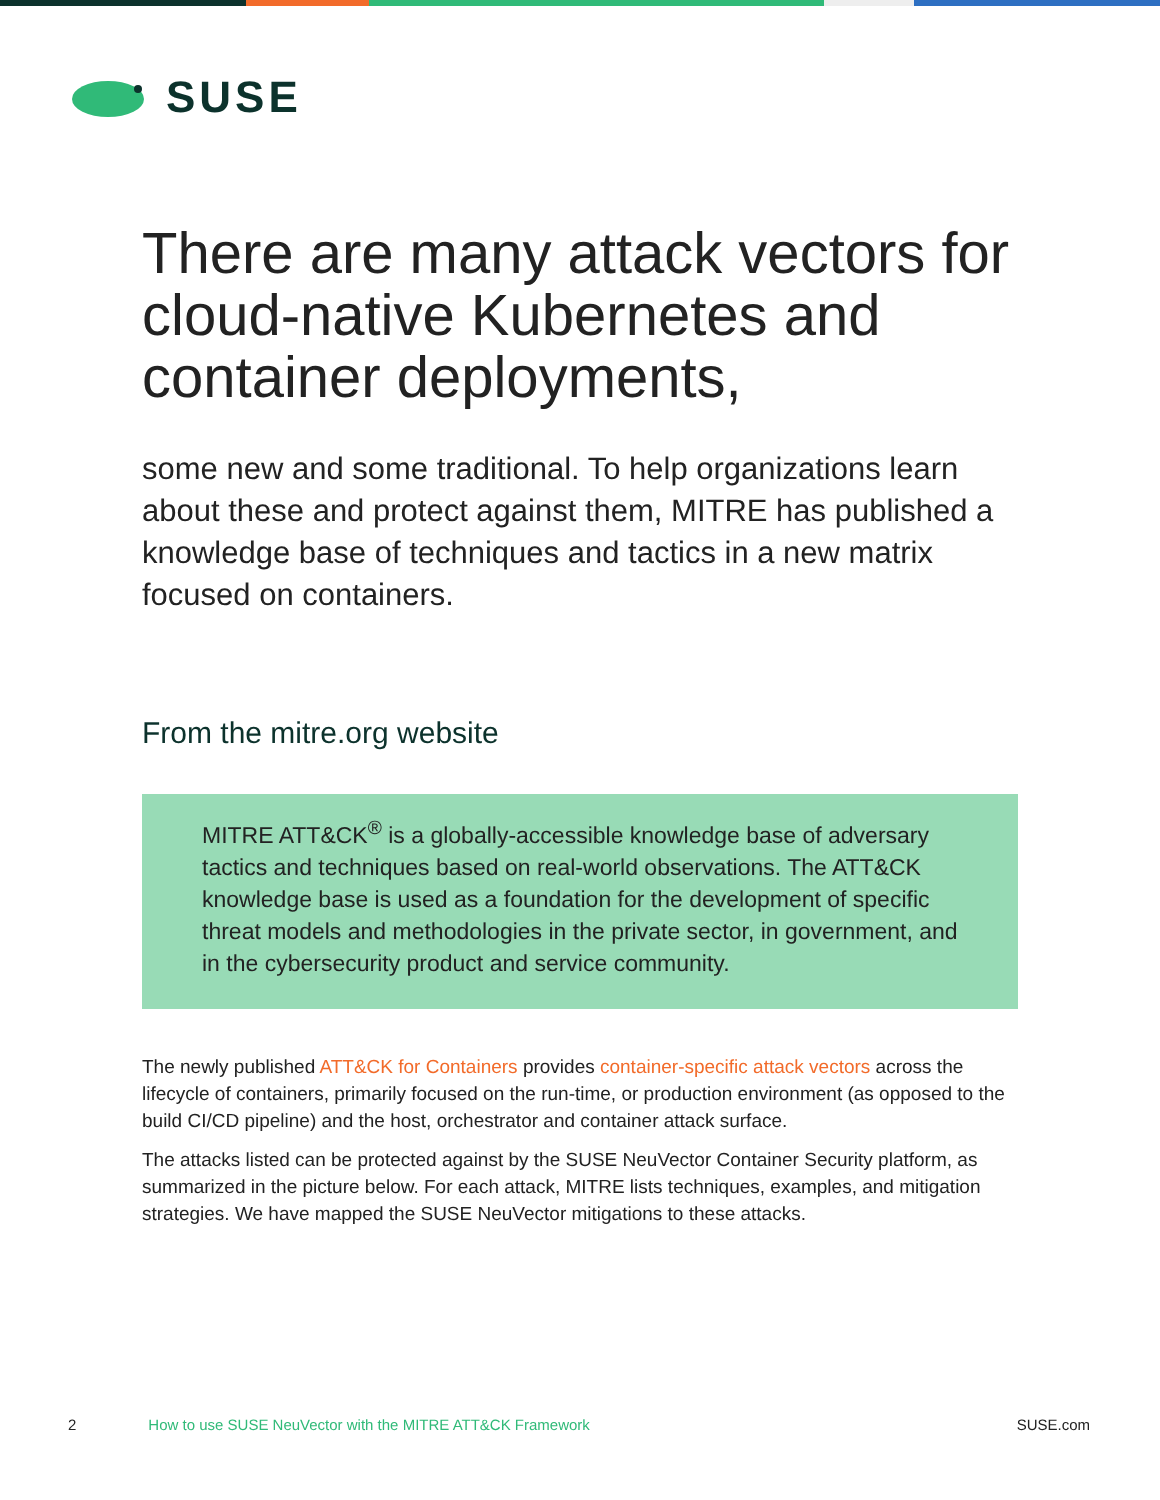SUSE
There are many attack vectors for cloud-native Kubernetes and container deployments,
some new and some traditional. To help organizations learn about these and protect against them, MITRE has published a knowledge base of techniques and tactics in a new matrix focused on containers.
From the mitre.org website
MITRE ATT&CK<sup>®</sup> is a globally-accessible knowledge base of adversary tactics and techniques based on real-world observations. The ATT&CK knowledge base is used as a foundation for the development of specific threat models and methodologies in the private sector, in government, and in the cybersecurity product and service community.
The newly published ATT&CK for Containers provides container-specific attack vectors across the lifecycle of containers, primarily focused on the run-time, or production environment (as opposed to the build CI/CD pipeline) and the host, orchestrator and container attack surface.
The attacks listed can be protected against by the SUSE NeuVector Container Security platform, as summarized in the picture below. For each attack, MITRE lists techniques, examples, and mitigation strategies. We have mapped the SUSE NeuVector mitigations to these attacks.
2 How to use SUSE NeuVector with the MITRE ATT&CK Framework SUSE.com